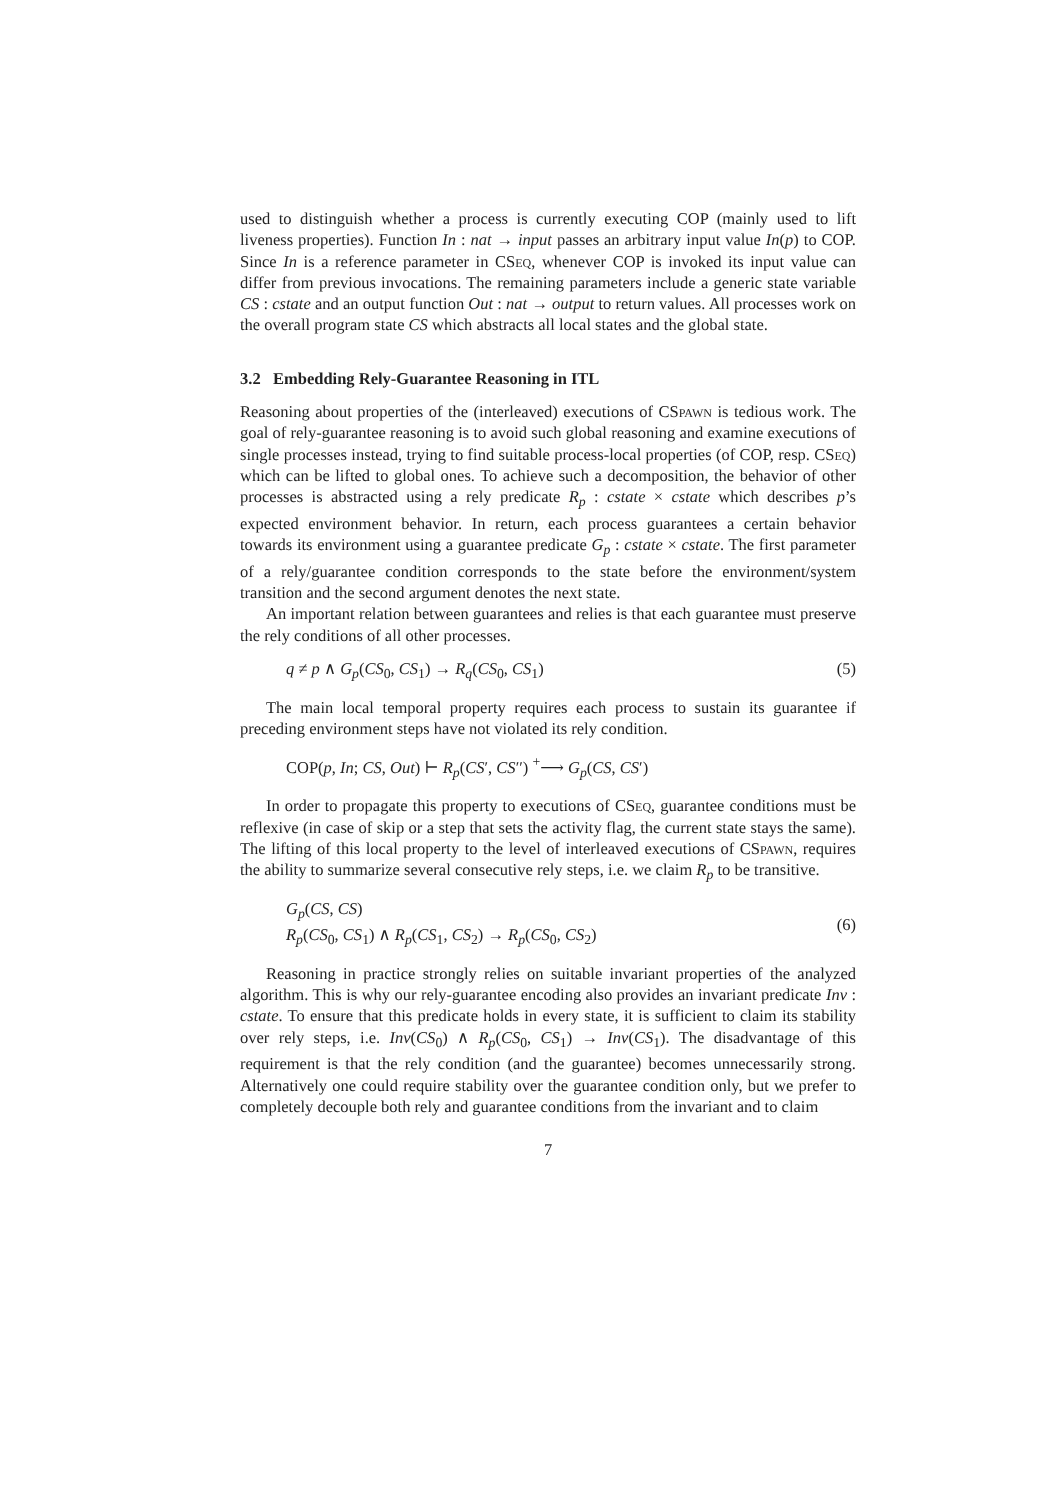used to distinguish whether a process is currently executing COP (mainly used to lift liveness properties). Function In : nat → input passes an arbitrary input value In(p) to COP. Since In is a reference parameter in CSeq, whenever COP is invoked its input value can differ from previous invocations. The remaining parameters include a generic state variable CS : cstate and an output function Out : nat → output to return values. All processes work on the overall program state CS which abstracts all local states and the global state.
3.2 Embedding Rely-Guarantee Reasoning in ITL
Reasoning about properties of the (interleaved) executions of CSpawn is tedious work. The goal of rely-guarantee reasoning is to avoid such global reasoning and examine executions of single processes instead, trying to find suitable process-local properties (of COP, resp. CSeq) which can be lifted to global ones. To achieve such a decomposition, the behavior of other processes is abstracted using a rely predicate R<sub>p</sub> : cstate × cstate which describes p’s expected environment behavior. In return, each process guarantees a certain behavior towards its environment using a guarantee predicate G<sub>p</sub> : cstate × cstate. The first parameter of a rely/guarantee condition corresponds to the state before the environment/system transition and the second argument denotes the next state.
An important relation between guarantees and relies is that each guarantee must preserve the rely conditions of all other processes.
q ≠ p ∧ G<sub>p</sub>(CS<sub>0</sub>, CS<sub>1</sub>) → R<sub>q</sub>(CS<sub>0</sub>, CS<sub>1</sub>) (5)
The main local temporal property requires each process to sustain its guarantee if preceding environment steps have not violated its rely condition.
COP(p, In; CS, Out) ⊢ R<sub>p</sub>(CS′, CS′′) <sup>+</sup>⟶ G<sub>p</sub>(CS, CS′)
In order to propagate this property to executions of CSeq, guarantee conditions must be reflexive (in case of skip or a step that sets the activity flag, the current state stays the same). The lifting of this local property to the level of interleaved executions of CSpawn, requires the ability to summarize several consecutive rely steps, i.e. we claim R<sub>p</sub> to be transitive.
G<sub>p</sub>(CS, CS)
R<sub>p</sub>(CS<sub>0</sub>, CS<sub>1</sub>) ∧ R<sub>p</sub>(CS<sub>1</sub>, CS<sub>2</sub>) → R<sub>p</sub>(CS<sub>0</sub>, CS<sub>2</sub>) (6)
Reasoning in practice strongly relies on suitable invariant properties of the analyzed algorithm. This is why our rely-guarantee encoding also provides an invariant predicate Inv : cstate. To ensure that this predicate holds in every state, it is sufficient to claim its stability over rely steps, i.e. Inv(CS<sub>0</sub>) ∧ R<sub>p</sub>(CS<sub>0</sub>, CS<sub>1</sub>) → Inv(CS<sub>1</sub>). The disadvantage of this requirement is that the rely condition (and the guarantee) becomes unnecessarily strong. Alternatively one could require stability over the guarantee condition only, but we prefer to completely decouple both rely and guarantee conditions from the invariant and to claim
7